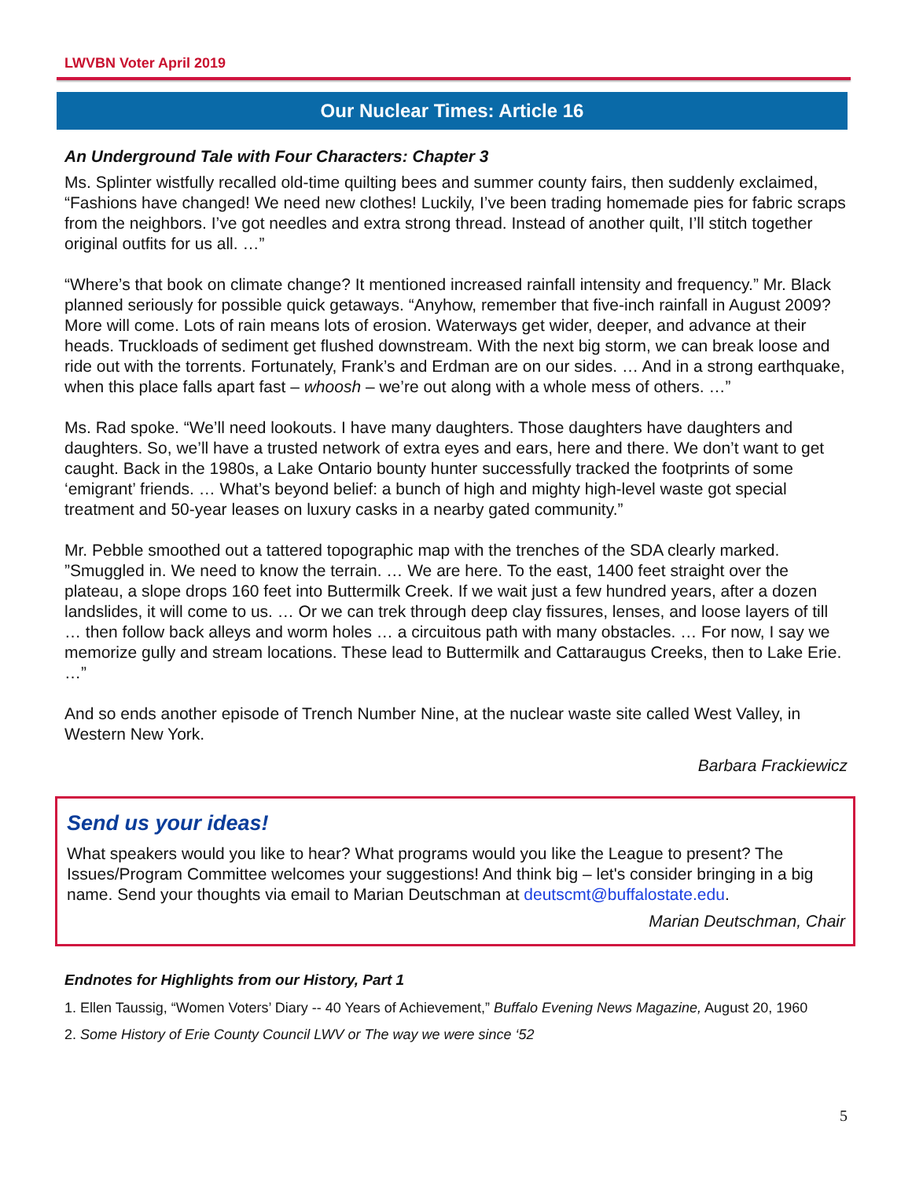LWVBN Voter April 2019
Our Nuclear Times: Article 16
An Underground Tale with Four Characters: Chapter 3
Ms. Splinter wistfully recalled old-time quilting bees and summer county fairs, then suddenly exclaimed, “Fashions have changed! We need new clothes! Luckily, I’ve been trading homemade pies for fabric scraps from the neighbors. I’ve got needles and extra strong thread. Instead of another quilt, I’ll stitch together original outfits for us all. …”
“Where’s that book on climate change? It mentioned increased rainfall intensity and frequency.” Mr. Black planned seriously for possible quick getaways. “Anyhow, remember that five-inch rainfall in August 2009? More will come. Lots of rain means lots of erosion. Waterways get wider, deeper, and advance at their heads. Truckloads of sediment get flushed downstream. With the next big storm, we can break loose and ride out with the torrents. Fortunately, Frank’s and Erdman are on our sides. … And in a strong earthquake, when this place falls apart fast – whoosh – we’re out along with a whole mess of others. …”
Ms. Rad spoke. “We’ll need lookouts. I have many daughters. Those daughters have daughters and daughters. So, we’ll have a trusted network of extra eyes and ears, here and there. We don’t want to get caught. Back in the 1980s, a Lake Ontario bounty hunter successfully tracked the footprints of some ‘emigrant’ friends. … What’s beyond belief: a bunch of high and mighty high-level waste got special treatment and 50-year leases on luxury casks in a nearby gated community.”
Mr. Pebble smoothed out a tattered topographic map with the trenches of the SDA clearly marked. ”Smuggled in. We need to know the terrain. … We are here. To the east, 1400 feet straight over the plateau, a slope drops 160 feet into Buttermilk Creek. If we wait just a few hundred years, after a dozen landslides, it will come to us. … Or we can trek through deep clay fissures, lenses, and loose layers of till … then follow back alleys and worm holes … a circuitous path with many obstacles. … For now, I say we memorize gully and stream locations. These lead to Buttermilk and Cattaraugus Creeks, then to Lake Erie. …”
And so ends another episode of Trench Number Nine, at the nuclear waste site called West Valley, in Western New York.
Barbara Frackiewicz
Send us your ideas!
What speakers would you like to hear? What programs would you like the League to present? The Issues/Program Committee welcomes your suggestions! And think big – let's consider bringing in a big name. Send your thoughts via email to Marian Deutschman at deutscmt@buffalostate.edu.
Marian Deutschman, Chair
Endnotes for Highlights from our History, Part 1
1. Ellen Taussig, “Women Voters’ Diary -- 40 Years of Achievement,” Buffalo Evening News Magazine, August 20, 1960
2. Some History of Erie County Council LWV or The way we were since ‘52
5